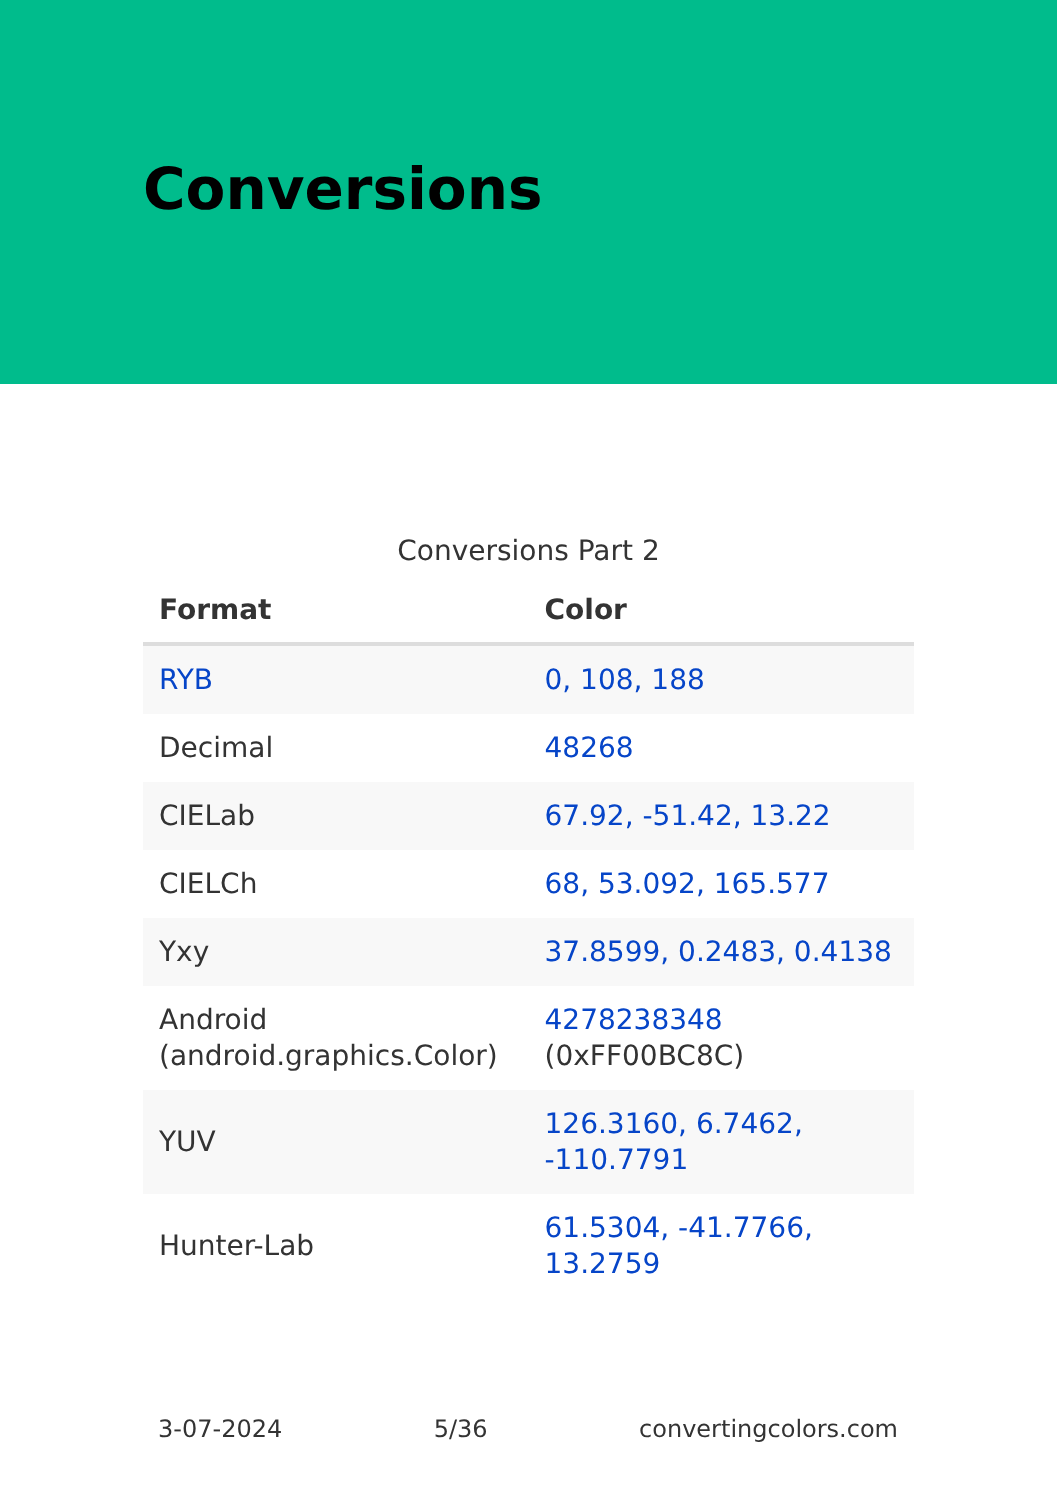Conversions
Conversions Part 2
| Format | Color |
| --- | --- |
| RYB | 0, 108, 188 |
| Decimal | 48268 |
| CIELab | 67.92, -51.42, 13.22 |
| CIELCh | 68, 53.092, 165.577 |
| Yxy | 37.8599, 0.2483, 0.4138 |
| Android (android.graphics.Color) | 4278238348 (0xFF00BC8C) |
| YUV | 126.3160, 6.7462, -110.7791 |
| Hunter-Lab | 61.5304, -41.7766, 13.2759 |
3-07-2024 5/36 convertingcolors.com